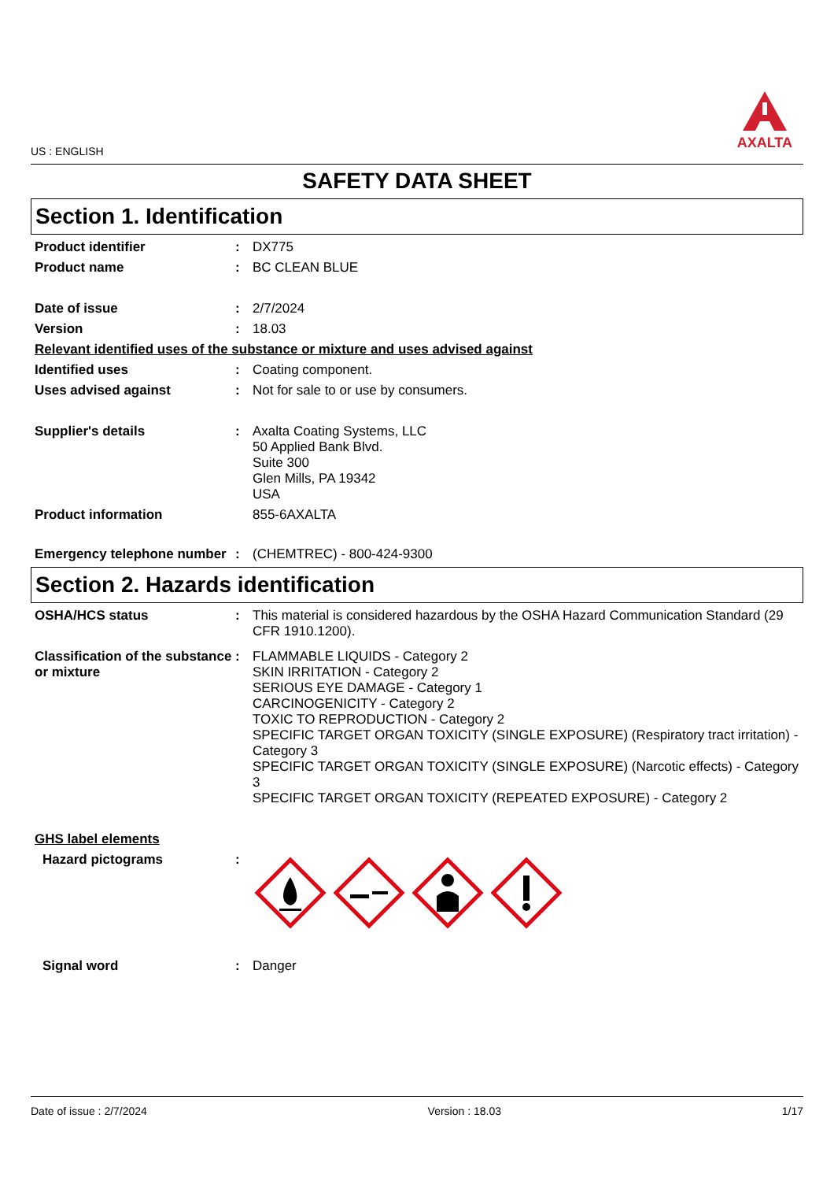US : ENGLISH
AXALTA
SAFETY DATA SHEET
Section 1. Identification
Product identifier : DX775
Product name : BC CLEAN BLUE
Date of issue : 2/7/2024
Version : 18.03
Relevant identified uses of the substance or mixture and uses advised against
Identified uses : Coating component.
Uses advised against : Not for sale to or use by consumers.
Supplier's details : Axalta Coating Systems, LLC
50 Applied Bank Blvd.
Suite 300
Glen Mills, PA 19342
USA
Product information 855-6AXALTA
Emergency telephone number
: (CHEMTREC) - 800-424-9300
Section 2. Hazards identification
OSHA/HCS status : This material is considered hazardous by the OSHA Hazard Communication Standard (29 CFR 1910.1200).
Classification of the substance or mixture
: FLAMMABLE LIQUIDS - Category 2
SKIN IRRITATION - Category 2
SERIOUS EYE DAMAGE - Category 1
CARCINOGENICITY - Category 2
TOXIC TO REPRODUCTION - Category 2
SPECIFIC TARGET ORGAN TOXICITY (SINGLE EXPOSURE) (Respiratory tract irritation) - Category 3
SPECIFIC TARGET ORGAN TOXICITY (SINGLE EXPOSURE) (Narcotic effects) - Category 3
SPECIFIC TARGET ORGAN TOXICITY (REPEATED EXPOSURE) - Category 2
GHS label elements
Hazard pictograms :
Signal word : Danger
Date of issue : 2/7/2024 Version : 18.03 1/17